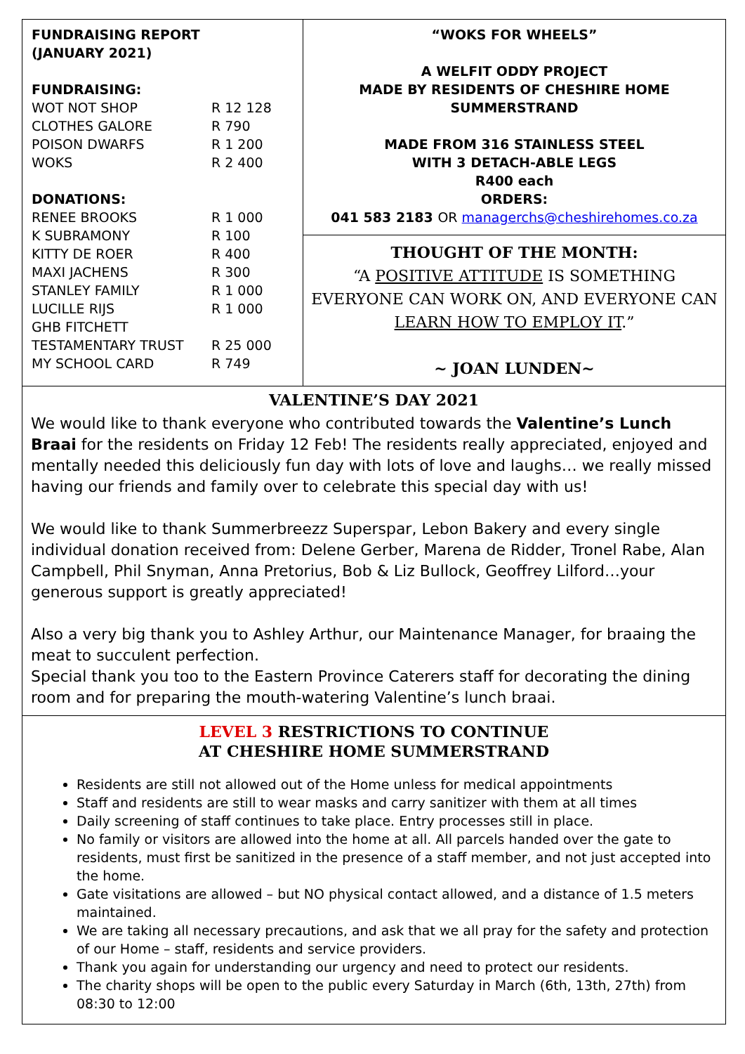FUNDRAISING REPORT
(JANUARY 2021)
FUNDRAISING:
| WOT NOT SHOP | R 12 128 |
| CLOTHES GALORE | R 790 |
| POISON DWARFS | R 1 200 |
| WOKS | R 2 400 |
DONATIONS:
| RENEE BROOKS | R 1 000 |
| K SUBRAMONY | R 100 |
| KITTY DE ROER | R 400 |
| MAXI JACHENS | R 300 |
| STANLEY FAMILY | R 1 000 |
| LUCILLE RIJS | R 1 000 |
| GHB FITCHETT | |
| TESTAMENTARY TRUST | R 25 000 |
| MY SCHOOL CARD | R 749 |
“WOKS FOR WHEELS”
A WELFIT ODDY PROJECT
MADE BY RESIDENTS OF CHESHIRE HOME
SUMMERSTRAND
MADE FROM 316 STAINLESS STEEL
WITH 3 DETACH-ABLE LEGS
R400 each
ORDERS:
041 583 2183 OR managerchs@cheshirehomes.co.za
THOUGHT OF THE MONTH:
“A POSITIVE ATTITUDE IS SOMETHING EVERYONE CAN WORK ON, AND EVERYONE CAN LEARN HOW TO EMPLOY IT.”
~ JOAN LUNDEN~
VALENTINE’S DAY 2021
We would like to thank everyone who contributed towards the Valentine’s Lunch Braai for the residents on Friday 12 Feb! The residents really appreciated, enjoyed and mentally needed this deliciously fun day with lots of love and laughs… we really missed having our friends and family over to celebrate this special day with us!
We would like to thank Summerbreezz Superspar, Lebon Bakery and every single individual donation received from: Delene Gerber, Marena de Ridder, Tronel Rabe, Alan Campbell, Phil Snyman, Anna Pretorius, Bob & Liz Bullock, Geoffrey Lilford…your generous support is greatly appreciated!
Also a very big thank you to Ashley Arthur, our Maintenance Manager, for braaing the meat to succulent perfection.
Special thank you too to the Eastern Province Caterers staff for decorating the dining room and for preparing the mouth-watering Valentine’s lunch braai.
LEVEL 3 RESTRICTIONS TO CONTINUE
AT CHESHIRE HOME SUMMERSTRAND
Residents are still not allowed out of the Home unless for medical appointments
Staff and residents are still to wear masks and carry sanitizer with them at all times
Daily screening of staff continues to take place. Entry processes still in place.
No family or visitors are allowed into the home at all. All parcels handed over the gate to residents, must first be sanitized in the presence of a staff member, and not just accepted into the home.
Gate visitations are allowed – but NO physical contact allowed, and a distance of 1.5 meters maintained.
We are taking all necessary precautions, and ask that we all pray for the safety and protection of our Home – staff, residents and service providers.
Thank you again for understanding our urgency and need to protect our residents.
The charity shops will be open to the public every Saturday in March (6th, 13th, 27th) from 08:30 to 12:00